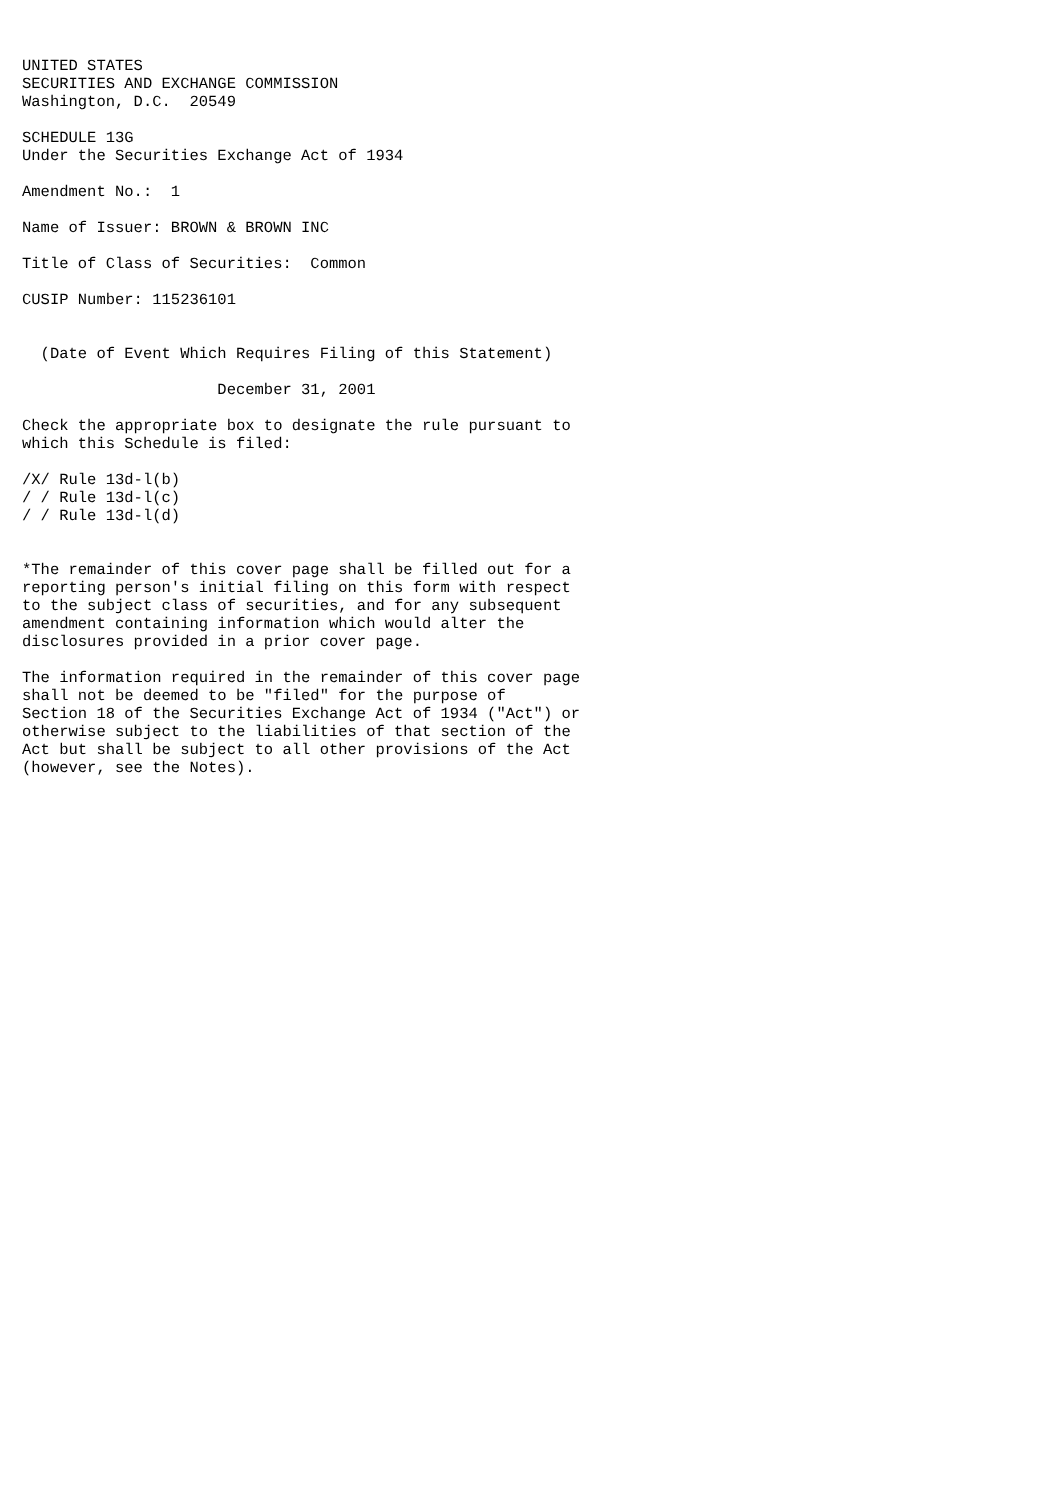UNITED STATES
SECURITIES AND EXCHANGE COMMISSION
Washington, D.C.  20549

SCHEDULE 13G
Under the Securities Exchange Act of 1934

Amendment No.:  1

Name of Issuer: BROWN & BROWN INC

Title of Class of Securities:  Common

CUSIP Number: 115236101


  (Date of Event Which Requires Filing of this Statement)

                     December 31, 2001

Check the appropriate box to designate the rule pursuant to
which this Schedule is filed:

/X/ Rule 13d-l(b)
/ / Rule 13d-l(c)
/ / Rule 13d-l(d)


*The remainder of this cover page shall be filled out for a
reporting person's initial filing on this form with respect
to the subject class of securities, and for any subsequent
amendment containing information which would alter the
disclosures provided in a prior cover page.

The information required in the remainder of this cover page
shall not be deemed to be "filed" for the purpose of
Section 18 of the Securities Exchange Act of 1934 ("Act") or
otherwise subject to the liabilities of that section of the
Act but shall be subject to all other provisions of the Act
(however, see the Notes).